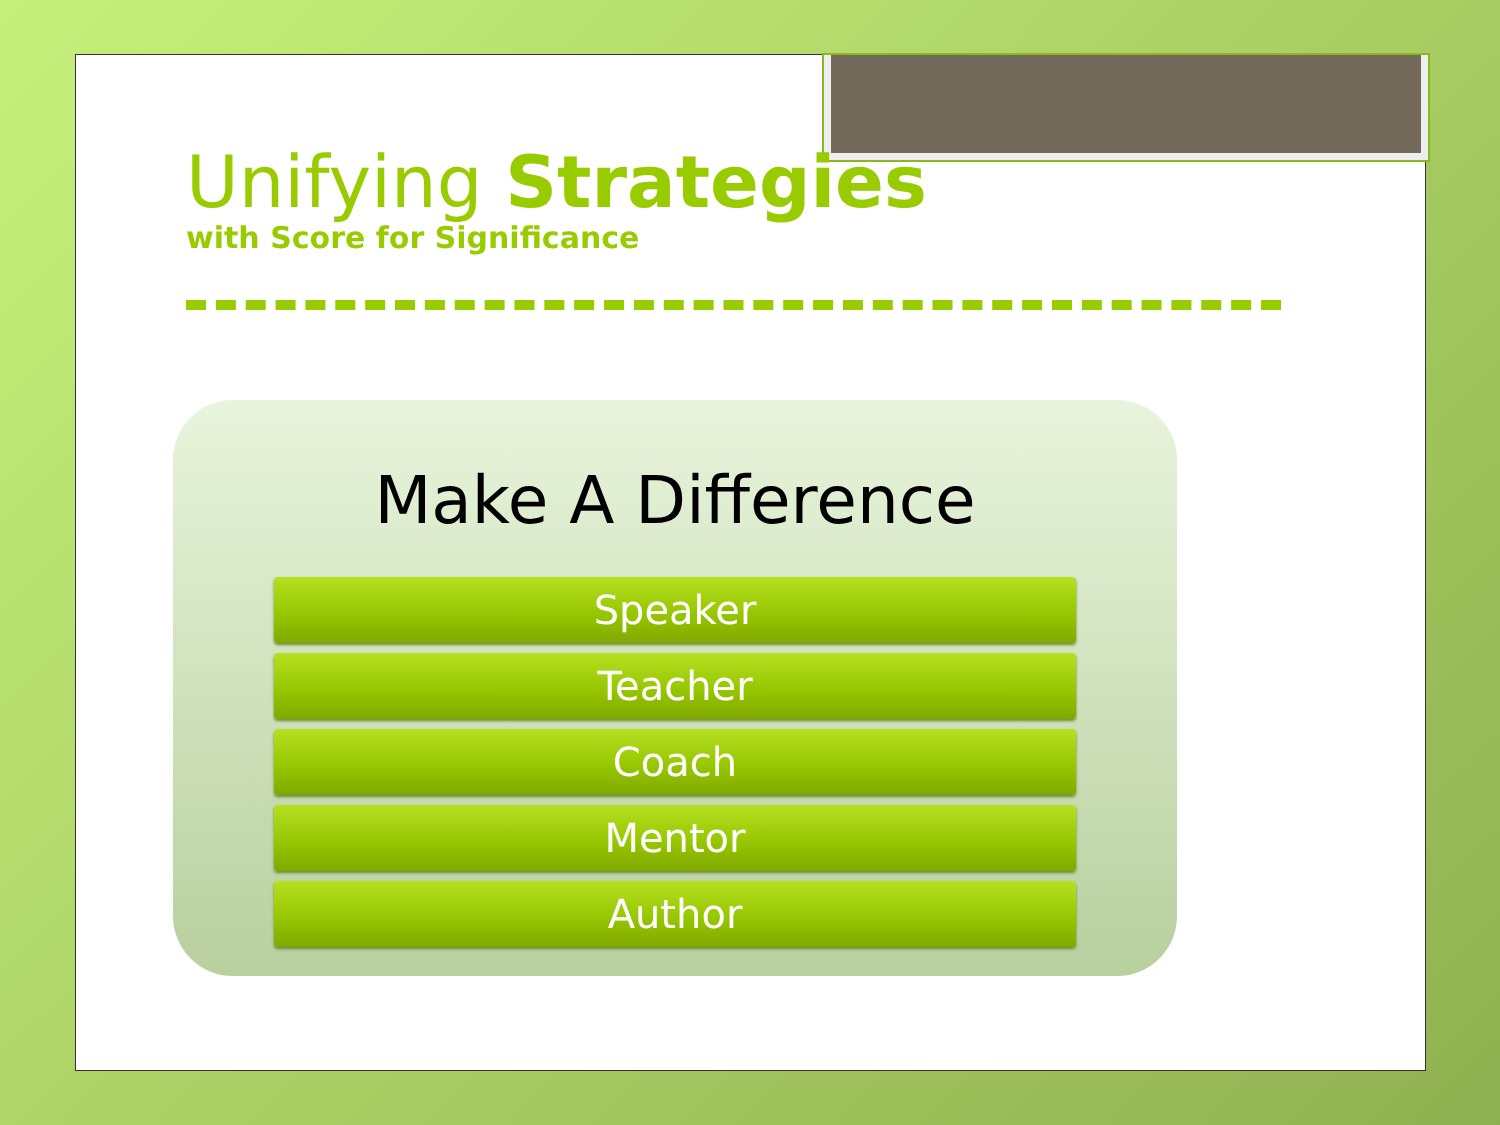Unifying Strategies
with Score for Significance
Make A Difference
Speaker
Teacher
Coach
Mentor
Author